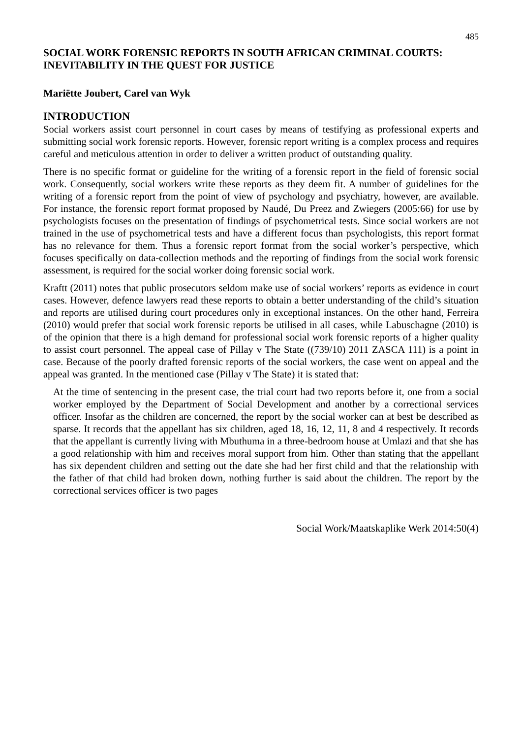485
SOCIAL WORK FORENSIC REPORTS IN SOUTH AFRICAN CRIMINAL COURTS: INEVITABILITY IN THE QUEST FOR JUSTICE
Mariëtte Joubert, Carel van Wyk
INTRODUCTION
Social workers assist court personnel in court cases by means of testifying as professional experts and submitting social work forensic reports. However, forensic report writing is a complex process and requires careful and meticulous attention in order to deliver a written product of outstanding quality.
There is no specific format or guideline for the writing of a forensic report in the field of forensic social work. Consequently, social workers write these reports as they deem fit. A number of guidelines for the writing of a forensic report from the point of view of psychology and psychiatry, however, are available. For instance, the forensic report format proposed by Naudé, Du Preez and Zwiegers (2005:66) for use by psychologists focuses on the presentation of findings of psychometrical tests. Since social workers are not trained in the use of psychometrical tests and have a different focus than psychologists, this report format has no relevance for them. Thus a forensic report format from the social worker’s perspective, which focuses specifically on data-collection methods and the reporting of findings from the social work forensic assessment, is required for the social worker doing forensic social work.
Kraftt (2011) notes that public prosecutors seldom make use of social workers’ reports as evidence in court cases. However, defence lawyers read these reports to obtain a better understanding of the child’s situation and reports are utilised during court procedures only in exceptional instances. On the other hand, Ferreira (2010) would prefer that social work forensic reports be utilised in all cases, while Labuschagne (2010) is of the opinion that there is a high demand for professional social work forensic reports of a higher quality to assist court personnel. The appeal case of Pillay v The State ((739/10) 2011 ZASCA 111) is a point in case. Because of the poorly drafted forensic reports of the social workers, the case went on appeal and the appeal was granted. In the mentioned case (Pillay v The State) it is stated that:
At the time of sentencing in the present case, the trial court had two reports before it, one from a social worker employed by the Department of Social Development and another by a correctional services officer. Insofar as the children are concerned, the report by the social worker can at best be described as sparse. It records that the appellant has six children, aged 18, 16, 12, 11, 8 and 4 respectively. It records that the appellant is currently living with Mbuthuma in a three-bedroom house at Umlazi and that she has a good relationship with him and receives moral support from him. Other than stating that the appellant has six dependent children and setting out the date she had her first child and that the relationship with the father of that child had broken down, nothing further is said about the children. The report by the correctional services officer is two pages
Social Work/Maatskaplike Werk 2014:50(4)